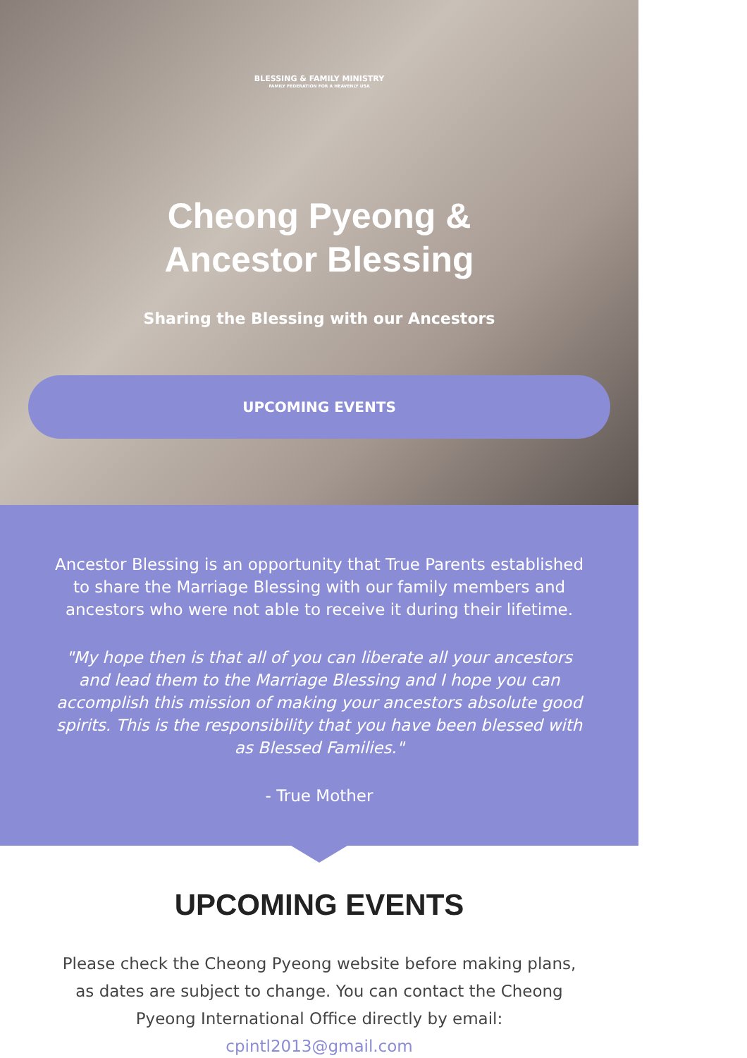BLESSING & FAMILY MINISTRY
FAMILY FEDERATION FOR A HEAVENLY USA
Cheong Pyeong &
Ancestor Blessing
Sharing the Blessing with our Ancestors
UPCOMING EVENTS
Ancestor Blessing is an opportunity that True Parents established to share the Marriage Blessing with our family members and ancestors who were not able to receive it during their lifetime.
"My hope then is that all of you can liberate all your ancestors and lead them to the Marriage Blessing and I hope you can accomplish this mission of making your ancestors absolute good spirits. This is the responsibility that you have been blessed with as Blessed Families."
- True Mother
UPCOMING EVENTS
Please check the Cheong Pyeong website before making plans, as dates are subject to change. You can contact the Cheong Pyeong International Office directly by email: cpintl2013@gmail.com